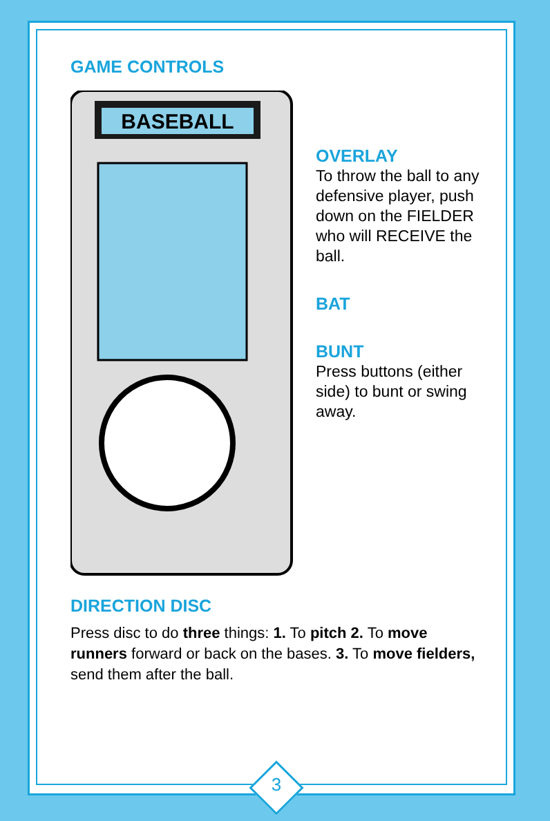GAME CONTROLS
BASEBALL
OVERLAY
To throw the ball to any defensive player, push down on the FIELDER who will RECEIVE the ball.
BAT
BUNT
Press buttons (either side) to bunt or swing away.
DIRECTION DISC
Press disc to do three things: 1. To pitch 2. To move runners forward or back on the bases. 3. To move fielders, send them after the ball.
3